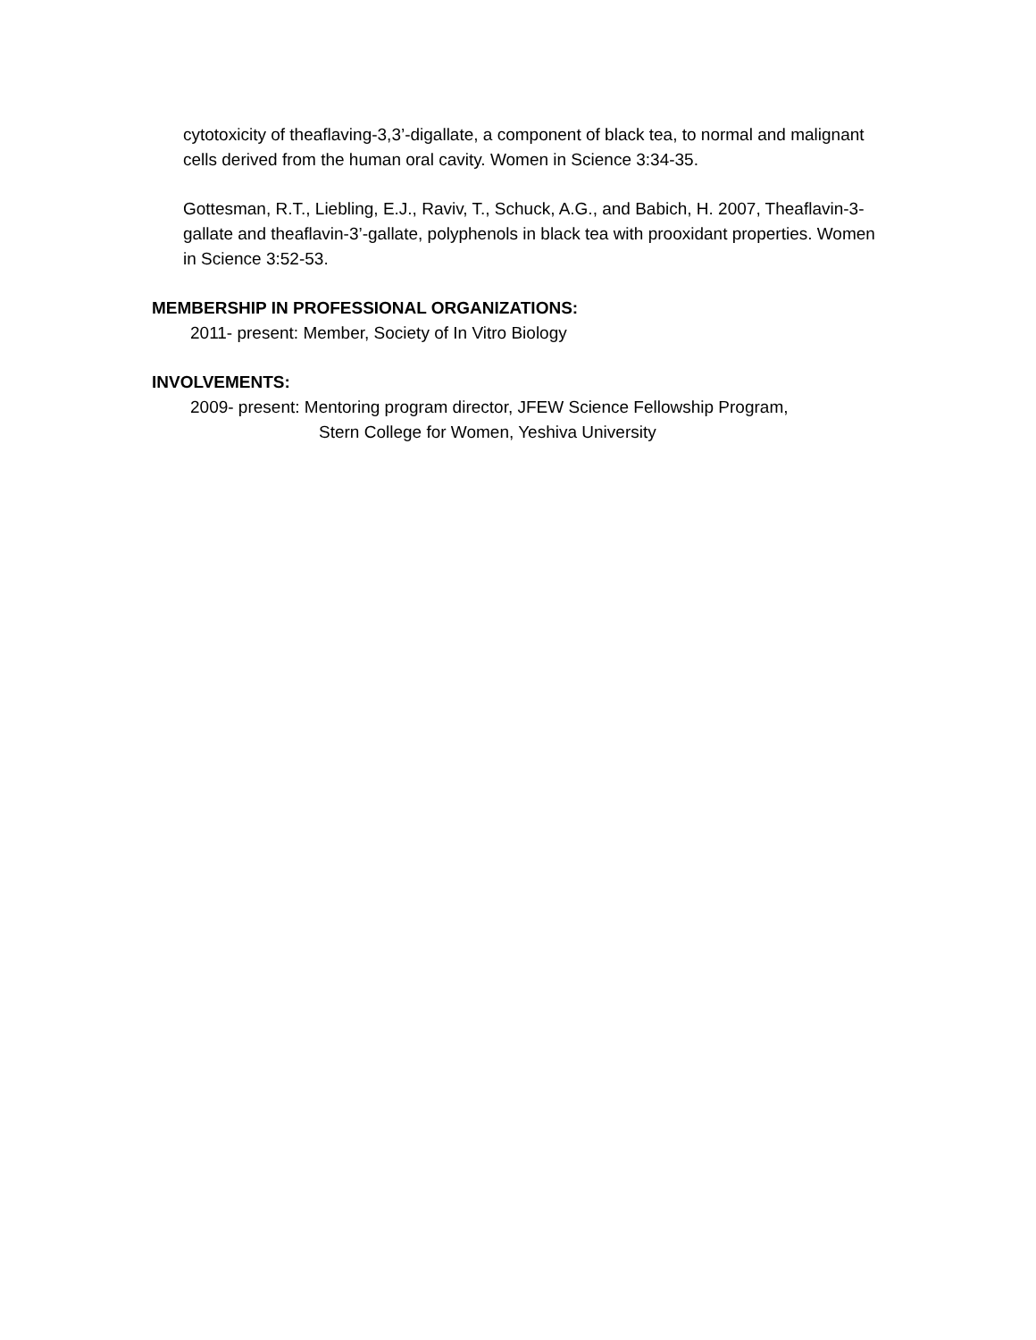cytotoxicity of theaflaving-3,3’-digallate, a component of black tea, to normal and malignant cells derived from the human oral cavity. Women in Science 3:34-35.
Gottesman, R.T., Liebling, E.J., Raviv, T., Schuck, A.G., and Babich, H. 2007, Theaflavin-3-gallate and theaflavin-3’-gallate, polyphenols in black tea with prooxidant properties. Women in Science 3:52-53.
MEMBERSHIP IN PROFESSIONAL ORGANIZATIONS:
2011- present: Member, Society of In Vitro Biology
INVOLVEMENTS:
2009- present: Mentoring program director, JFEW Science Fellowship Program,
Stern College for Women, Yeshiva University